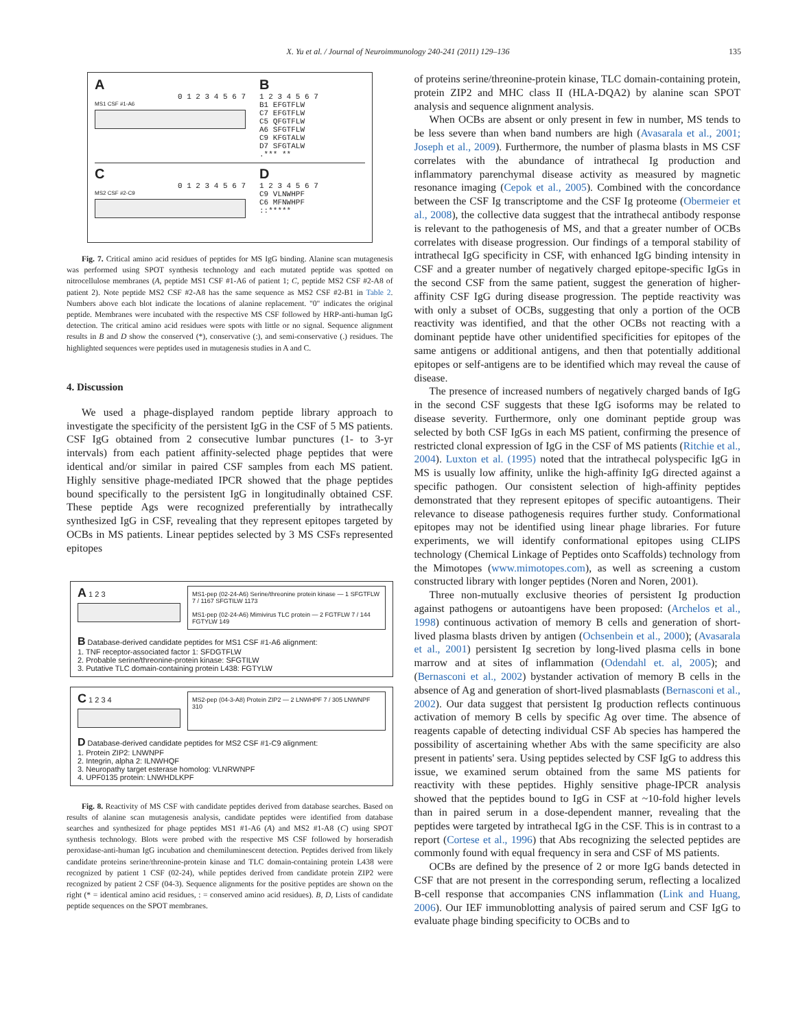X. Yu et al. / Journal of Neuroimmunology 240-241 (2011) 129–136 135
A
0 1 2 3 4 5 6 7
MS1 CSF #1-A6
B
1 2 3 4 5 6 7
B1 EFGTFLW
C7 EFGTFLW
C5 QFGTFLW
A6 SFGTFLW
C9 KFGTALW
D7 SFGTALW
.*** **
C
0 1 2 3 4 5 6 7
MS2 CSF #2-C9
D
1 2 3 4 5 6 7
C9 VLNWHPF
C6 MFNWHPF
::*****
Fig. 7. Critical amino acid residues of peptides for MS IgG binding. Alanine scan mutagenesis was performed using SPOT synthesis technology and each mutated peptide was spotted on nitrocellulose membranes (A, peptide MS1 CSF #1-A6 of patient 1; C, peptide MS2 CSF #2-A8 of patient 2). Note peptide MS2 CSF #2-A8 has the same sequence as MS2 CSF #2-B1 in Table 2. Numbers above each blot indicate the locations of alanine replacement. "0" indicates the original peptide. Membranes were incubated with the respective MS CSF followed by HRP-anti-human IgG detection. The critical amino acid residues were spots with little or no signal. Sequence alignment results in B and D show the conserved (*), conservative (:), and semi-conservative (.) residues. The highlighted sequences were peptides used in mutagenesis studies in A and C.
4. Discussion
We used a phage-displayed random peptide library approach to investigate the specificity of the persistent IgG in the CSF of 5 MS patients. CSF IgG obtained from 2 consecutive lumbar punctures (1- to 3-yr intervals) from each patient affinity-selected phage peptides that were identical and/or similar in paired CSF samples from each MS patient. Highly sensitive phage-mediated IPCR showed that the phage peptides bound specifically to the persistent IgG in longitudinally obtained CSF. These peptide Ags were recognized preferentially by intrathecally synthesized IgG in CSF, revealing that they represent epitopes targeted by OCBs in MS patients. Linear peptides selected by 3 MS CSFs represented epitopes
A 1 2 3
MS1-pep (02-24-A6) Serine/threonine protein kinase — 1 SFGTFLW 7 / 1167 SFGTILW 1173
MS1-pep (02-24-A6) Mimivirus TLC protein — 2 FGTFLW 7 / 144 FGTYLW 149
B Database-derived candidate peptides for MS1 CSF #1-A6 alignment:
1. TNF receptor-associated factor 1: SFDGTFLW
2. Probable serine/threonine-protein kinase: SFGTILW
3. Putative TLC domain-containing protein L438: FGTYLW
C 1 2 3 4
MS2-pep (04-3-A8) Protein ZIP2 — 2 LNWHPF 7 / 305 LNWNPF 310
D Database-derived candidate peptides for MS2 CSF #1-C9 alignment:
1. Protein ZIP2: LNWNPF
2. Integrin, alpha 2: ILNWHQF
3. Neuropathy target esterase homolog: VLNRWNPF
4. UPF0135 protein: LNWHDLKPF
Fig. 8. Reactivity of MS CSF with candidate peptides derived from database searches. Based on results of alanine scan mutagenesis analysis, candidate peptides were identified from database searches and synthesized for phage peptides MS1 #1-A6 (A) and MS2 #1-A8 (C) using SPOT synthesis technology. Blots were probed with the respective MS CSF followed by horseradish peroxidase-anti-human IgG incubation and chemiluminescent detection. Peptides derived from likely candidate proteins serine/threonine-protein kinase and TLC domain-containing protein L438 were recognized by patient 1 CSF (02-24), while peptides derived from candidate protein ZIP2 were recognized by patient 2 CSF (04-3). Sequence alignments for the positive peptides are shown on the right (* = identical amino acid residues, : = conserved amino acid residues). B, D, Lists of candidate peptide sequences on the SPOT membranes.
of proteins serine/threonine-protein kinase, TLC domain-containing protein, protein ZIP2 and MHC class II (HLA-DQA2) by alanine scan SPOT analysis and sequence alignment analysis.
When OCBs are absent or only present in few in number, MS tends to be less severe than when band numbers are high (Avasarala et al., 2001; Joseph et al., 2009). Furthermore, the number of plasma blasts in MS CSF correlates with the abundance of intrathecal Ig production and inflammatory parenchymal disease activity as measured by magnetic resonance imaging (Cepok et al., 2005). Combined with the concordance between the CSF Ig transcriptome and the CSF Ig proteome (Obermeier et al., 2008), the collective data suggest that the intrathecal antibody response is relevant to the pathogenesis of MS, and that a greater number of OCBs correlates with disease progression. Our findings of a temporal stability of intrathecal IgG specificity in CSF, with enhanced IgG binding intensity in CSF and a greater number of negatively charged epitope-specific IgGs in the second CSF from the same patient, suggest the generation of higher-affinity CSF IgG during disease progression. The peptide reactivity was with only a subset of OCBs, suggesting that only a portion of the OCB reactivity was identified, and that the other OCBs not reacting with a dominant peptide have other unidentified specificities for epitopes of the same antigens or additional antigens, and then that potentially additional epitopes or self-antigens are to be identified which may reveal the cause of disease.
The presence of increased numbers of negatively charged bands of IgG in the second CSF suggests that these IgG isoforms may be related to disease severity. Furthermore, only one dominant peptide group was selected by both CSF IgGs in each MS patient, confirming the presence of restricted clonal expression of IgG in the CSF of MS patients (Ritchie et al., 2004). Luxton et al. (1995) noted that the intrathecal polyspecific IgG in MS is usually low affinity, unlike the high-affinity IgG directed against a specific pathogen. Our consistent selection of high-affinity peptides demonstrated that they represent epitopes of specific autoantigens. Their relevance to disease pathogenesis requires further study. Conformational epitopes may not be identified using linear phage libraries. For future experiments, we will identify conformational epitopes using CLIPS technology (Chemical Linkage of Peptides onto Scaffolds) technology from the Mimotopes (www.mimotopes.com), as well as screening a custom constructed library with longer peptides (Noren and Noren, 2001).
Three non-mutually exclusive theories of persistent Ig production against pathogens or autoantigens have been proposed: (Archelos et al., 1998) continuous activation of memory B cells and generation of short-lived plasma blasts driven by antigen (Ochsenbein et al., 2000); (Avasarala et al., 2001) persistent Ig secretion by long-lived plasma cells in bone marrow and at sites of inflammation (Odendahl et. al, 2005); and (Bernasconi et al., 2002) bystander activation of memory B cells in the absence of Ag and generation of short-lived plasmablasts (Bernasconi et al., 2002). Our data suggest that persistent Ig production reflects continuous activation of memory B cells by specific Ag over time. The absence of reagents capable of detecting individual CSF Ab species has hampered the possibility of ascertaining whether Abs with the same specificity are also present in patients' sera. Using peptides selected by CSF IgG to address this issue, we examined serum obtained from the same MS patients for reactivity with these peptides. Highly sensitive phage-IPCR analysis showed that the peptides bound to IgG in CSF at ~10-fold higher levels than in paired serum in a dose-dependent manner, revealing that the peptides were targeted by intrathecal IgG in the CSF. This is in contrast to a report (Cortese et al., 1996) that Abs recognizing the selected peptides are commonly found with equal frequency in sera and CSF of MS patients.
OCBs are defined by the presence of 2 or more IgG bands detected in CSF that are not present in the corresponding serum, reflecting a localized B-cell response that accompanies CNS inflammation (Link and Huang, 2006). Our IEF immunoblotting analysis of paired serum and CSF IgG to evaluate phage binding specificity to OCBs and to